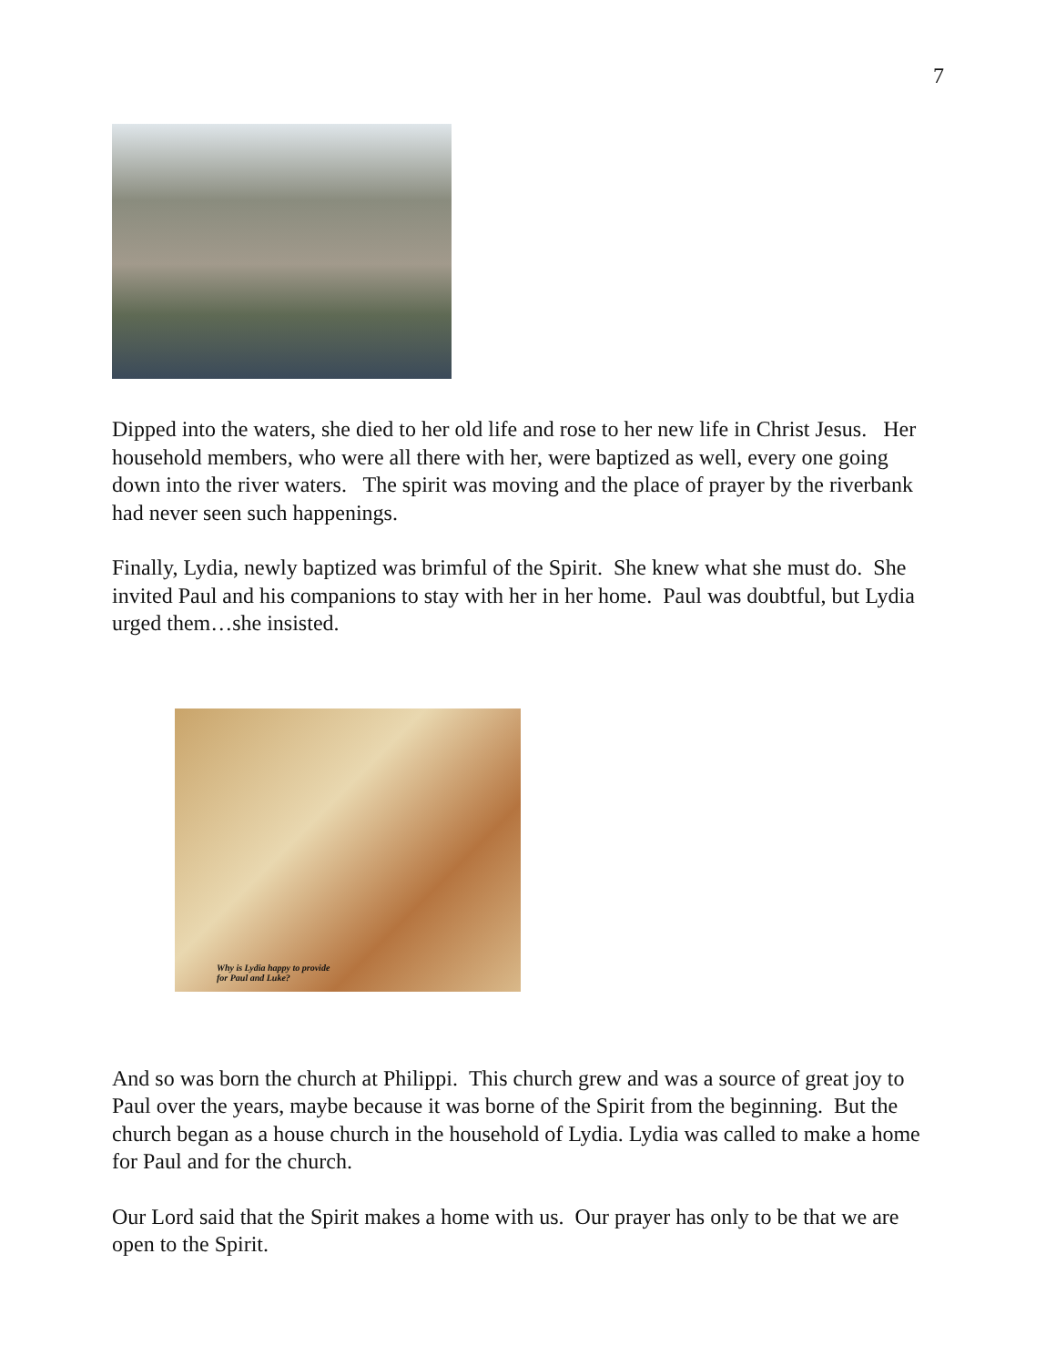7
Dipped into the waters, she died to her old life and rose to her new life in Christ Jesus. Her household members, who were all there with her, were baptized as well, every one going down into the river waters. The spirit was moving and the place of prayer by the riverbank had never seen such happenings.
Finally, Lydia, newly baptized was brimful of the Spirit. She knew what she must do. She invited Paul and his companions to stay with her in her home. Paul was doubtful, but Lydia urged them…she insisted.
Why is Lydia happy to provide
for Paul and Luke?
And so was born the church at Philippi. This church grew and was a source of great joy to Paul over the years, maybe because it was borne of the Spirit from the beginning. But the church began as a house church in the household of Lydia. Lydia was called to make a home for Paul and for the church.
Our Lord said that the Spirit makes a home with us. Our prayer has only to be that we are open to the Spirit.